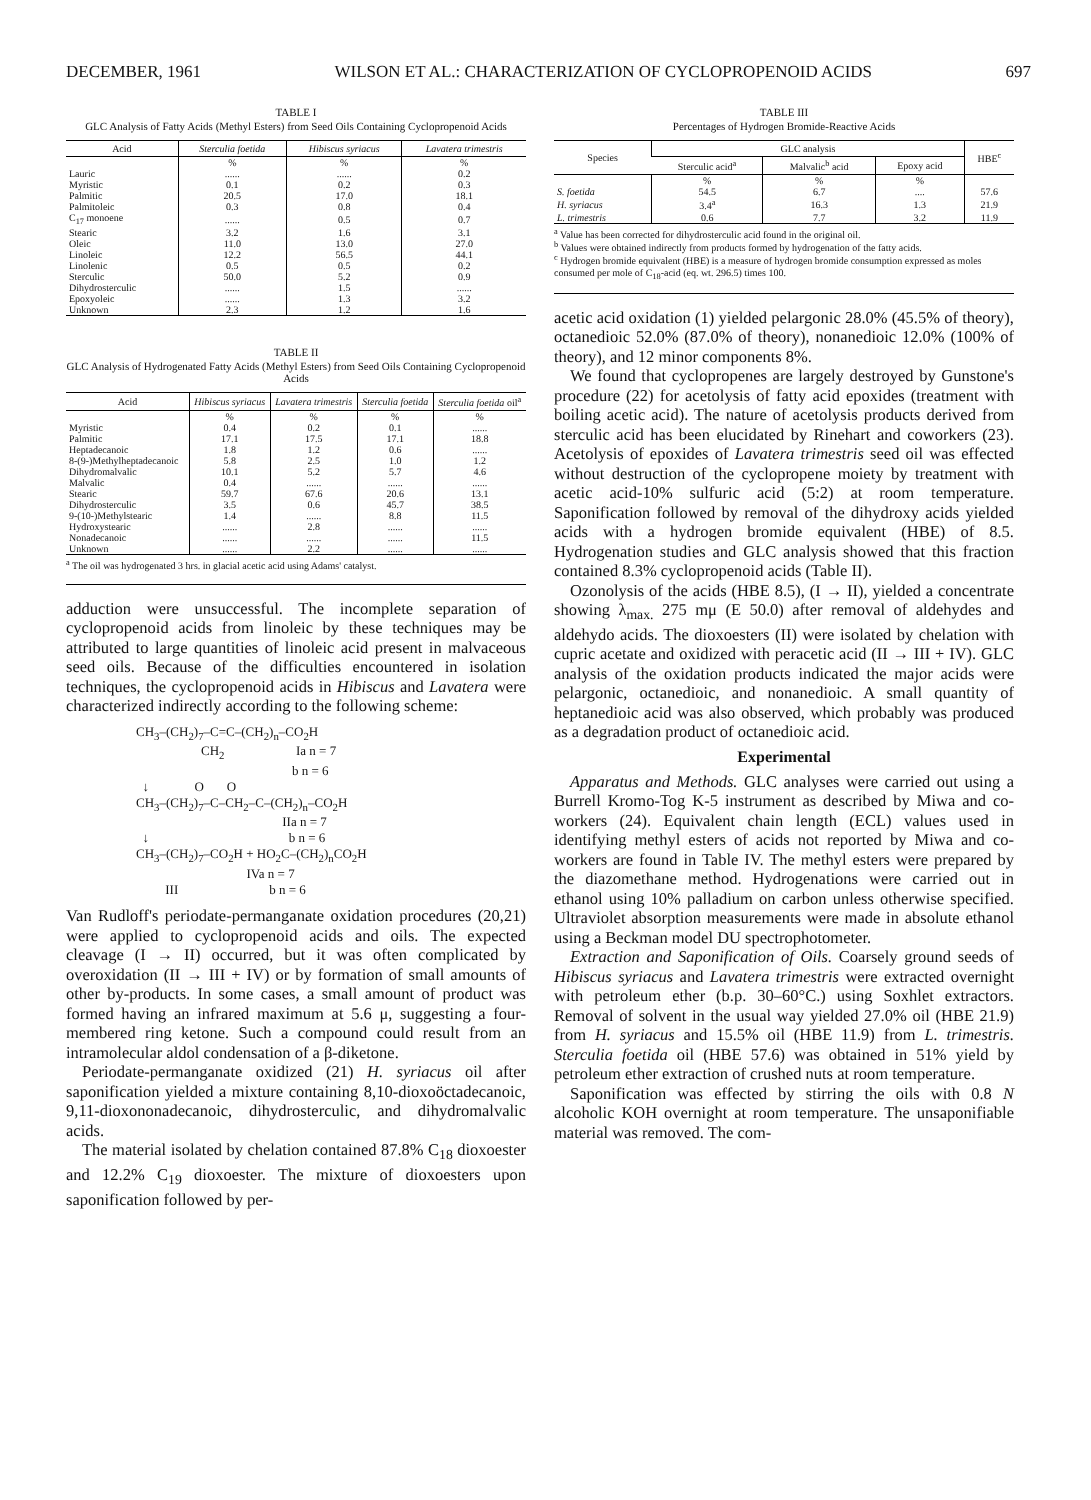DECEMBER, 1961 WILSON ET AL.: CHARACTERIZATION OF CYCLOPROPENOID ACIDS 697
TABLE I
GLC Analysis of Fatty Acids (Methyl Esters) from Seed Oils Containing Cyclopropenoid Acids
| Acid | Sterculia foetida | Hibiscus syriacus | Lavatera trimestris |
| --- | --- | --- | --- |
| | % | % | % |
| Lauric | ...... | ...... | 0.2 |
| Myristic | 0.1 | 0.2 | 0.3 |
| Palmitic | 20.5 | 17.0 | 18.1 |
| Palmitoleic | 0.3 | 0.8 | 0.4 |
| C<sub>17</sub> monoene | ...... | 0.5 | 0.7 |
| Stearic | 3.2 | 1.6 | 3.1 |
| Oleic | 11.0 | 13.0 | 27.0 |
| Linoleic | 12.2 | 56.5 | 44.1 |
| Linolenic | 0.5 | 0.5 | 0.2 |
| Sterculic | 50.0 | 5.2 | 0.9 |
| Dihydrosterculic | ...... | 1.5 | ...... |
| Epoxyoleic | ...... | 1.3 | 3.2 |
| Unknown | 2.3 | 1.2 | 1.6 |
TABLE II
GLC Analysis of Hydrogenated Fatty Acids (Methyl Esters) from Seed Oils Containing Cyclopropenoid Acids
| Acid | Hibiscus syriacus | Lavatera trimestris | Sterculia foetida | Sterculia foetida oil<sup>a</sup> |
| --- | --- | --- | --- | --- |
| | % | % | % | % |
| Myristic | 0.4 | 0.2 | 0.1 | ...... |
| Palmitic | 17.1 | 17.5 | 17.1 | 18.8 |
| Heptadecanoic | 1.8 | 1.2 | 0.6 | ...... |
| 8-(9-)Methylheptadecanoic | 5.8 | 2.5 | 1.0 | 1.2 |
| Dihydromalvalic | 10.1 | 5.2 | 5.7 | 4.6 |
| Malvalic | 0.4 | ...... | ...... | ...... |
| Stearic | 59.7 | 67.6 | 20.6 | 13.1 |
| Dihydrosterculic | 3.5 | 0.6 | 45.7 | 38.5 |
| 9-(10-)Methylstearic | 1.4 | ...... | 8.8 | 11.5 |
| Hydroxystearic | ...... | 2.8 | ...... | ...... |
| Nonadecanoic | ...... | ...... | ...... | 11.5 |
| Unknown | ...... | 2.2 | ...... | ...... |
<sup>a</sup> The oil was hydrogenated 3 hrs. in glacial acetic acid using Adams' catalyst.
adduction were unsuccessful. The incomplete separation of cyclopropenoid acids from linoleic by these techniques may be attributed to large quantities of linoleic acid present in malvaceous seed oils. Because of the difficulties encountered in isolation techniques, the cyclopropenoid acids in Hibiscus and Lavatera were characterized indirectly according to the following scheme:
CH<sub>3</sub>–(CH<sub>2</sub>)<sub>7</sub>–C=C–(CH<sub>2</sub>)<sub>n</sub>–CO<sub>2</sub>H CH<sub>2</sub> Ia n = 7 b n = 6 ↓ O O CH<sub>3</sub>–(CH<sub>2</sub>)<sub>7</sub>–C–CH<sub>2</sub>–C–(CH<sub>2</sub>)<sub>n</sub>–CO<sub>2</sub>H IIa n = 7 ↓ b n = 6 CH<sub>3</sub>–(CH<sub>2</sub>)<sub>7</sub>–CO<sub>2</sub>H + HO<sub>2</sub>C–(CH<sub>2</sub>)<sub>n</sub>CO<sub>2</sub>H IVa n = 7 III b n = 6
Van Rudloff's periodate-permanganate oxidation procedures (20,21) were applied to cyclopropenoid acids and oils. The expected cleavage (I → II) occurred, but it was often complicated by overoxidation (II → III + IV) or by formation of small amounts of other by-products. In some cases, a small amount of product was formed having an infrared maximum at 5.6 μ, suggesting a four-membered ring ketone. Such a compound could result from an intramolecular aldol condensation of a β-diketone.
Periodate-permanganate oxidized (21) H. syriacus oil after saponification yielded a mixture containing 8,10-dioxoöctadecanoic, 9,11-dioxononadecanoic, dihydrosterculic, and dihydromalvalic acids.
The material isolated by chelation contained 87.8% C<sub>18</sub> dioxoester and 12.2% C<sub>19</sub> dioxoester. The mixture of dioxoesters upon saponification followed by per-
TABLE III
Percentages of Hydrogen Bromide-Reactive Acids
| Species | GLC analysis | | | HBE<sup>c</sup> |
| --- | --- | --- | --- | --- |
| | Sterculic acid<sup>a</sup> | Malvalic<sup>b</sup> acid | Epoxy acid | |
| | % | % | % | |
| S. foetida | 54.5 | 6.7 | .... | 57.6 |
| H. syriacus | 3.4<sup>a</sup> | 16.3 | 1.3 | 21.9 |
| L. trimestris | 0.6 | 7.7 | 3.2 | 11.9 |
<sup>a</sup> Value has been corrected for dihydrosterculic acid found in the original oil.
<sup>b</sup> Values were obtained indirectly from products formed by hydrogenation of the fatty acids.
<sup>c</sup> Hydrogen bromide equivalent (HBE) is a measure of hydrogen bromide consumption expressed as moles consumed per mole of C<sub>18</sub>-acid (eq. wt. 296.5) times 100.
acetic acid oxidation (1) yielded pelargonic 28.0% (45.5% of theory), octanedioic 52.0% (87.0% of theory), nonanedioic 12.0% (100% of theory), and 12 minor components 8%.
We found that cyclopropenes are largely destroyed by Gunstone's procedure (22) for acetolysis of fatty acid epoxides (treatment with boiling acetic acid). The nature of acetolysis products derived from sterculic acid has been elucidated by Rinehart and coworkers (23). Acetolysis of epoxides of Lavatera trimestris seed oil was effected without destruction of the cyclopropene moiety by treatment with acetic acid-10% sulfuric acid (5:2) at room temperature. Saponification followed by removal of the dihydroxy acids yielded acids with a hydrogen bromide equivalent (HBE) of 8.5. Hydrogenation studies and GLC analysis showed that this fraction contained 8.3% cyclopropenoid acids (Table II).
Ozonolysis of the acids (HBE 8.5), (I → II), yielded a concentrate showing λ<sub>max.</sub> 275 mμ (E 50.0) after removal of aldehydes and aldehydo acids. The dioxoesters (II) were isolated by chelation with cupric acetate and oxidized with peracetic acid (II → III + IV). GLC analysis of the oxidation products indicated the major acids were pelargonic, octanedioic, and nonanedioic. A small quantity of heptanedioic acid was also observed, which probably was produced as a degradation product of octanedioic acid.
Experimental
Apparatus and Methods. GLC analyses were carried out using a Burrell Kromo-Tog K-5 instrument as described by Miwa and co-workers (24). Equivalent chain length (ECL) values used in identifying methyl esters of acids not reported by Miwa and co-workers are found in Table IV. The methyl esters were prepared by the diazomethane method. Hydrogenations were carried out in ethanol using 10% palladium on carbon unless otherwise specified. Ultraviolet absorption measurements were made in absolute ethanol using a Beckman model DU spectrophotometer.
Extraction and Saponification of Oils. Coarsely ground seeds of Hibiscus syriacus and Lavatera trimestris were extracted overnight with petroleum ether (b.p. 30–60°C.) using Soxhlet extractors. Removal of solvent in the usual way yielded 27.0% oil (HBE 21.9) from H. syriacus and 15.5% oil (HBE 11.9) from L. trimestris. Sterculia foetida oil (HBE 57.6) was obtained in 51% yield by petroleum ether extraction of crushed nuts at room temperature.
Saponification was effected by stirring the oils with 0.8 N alcoholic KOH overnight at room temperature. The unsaponifiable material was removed. The com-